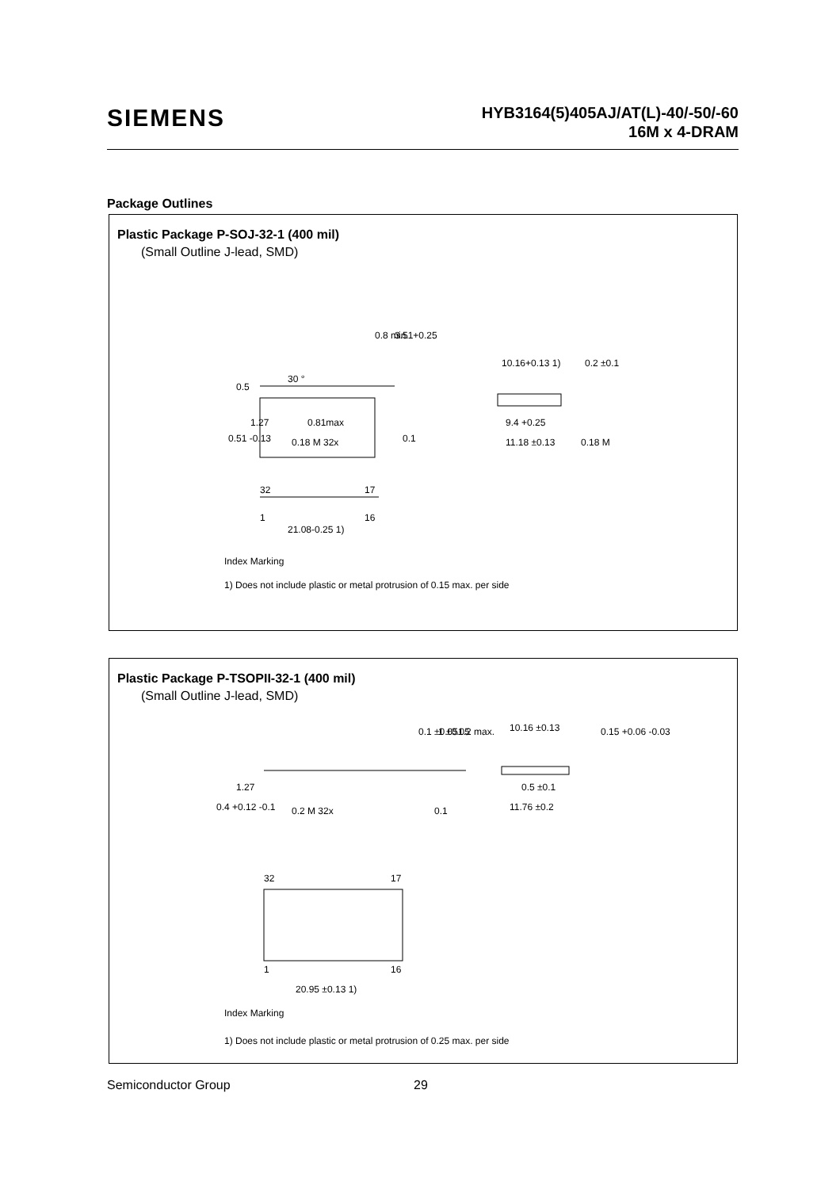SIEMENS
HYB3164(5)405AJ/AT(L)-40/-50/-60
16M x 4-DRAM
Package Outlines
Plastic Package P-SOJ-32-1 (400 mil)
(Small Outline J-lead, SMD)
0.5
1.27
0.81max
0.51 -0.13
0.18 M 32x
0.1
0.8 min.
3.51+0.25
30 °
10.16+0.13 1)
0.2 ±0.1
9.4 +0.25
11.18 ±0.13
0.18 M
32
17
1
16
21.08-0.25 1)
Index Marking
1) Does not include plastic or metal protrusion of 0.15 max. per side
Plastic Package P-TSOPII-32-1 (400 mil)
(Small Outline J-lead, SMD)
1.27
0.4 +0.12 -0.1
0.2 M 32x
0.1
0.1 ±0.05
1 ±0.05
1.2 max.
10.16 ±0.13
0.15 +0.06 -0.03
0.5 ±0.1
11.76 ±0.2
32
17
1
16
20.95 ±0.13 1)
Index Marking
1) Does not include plastic or metal protrusion of 0.25 max. per side
Semiconductor Group 29